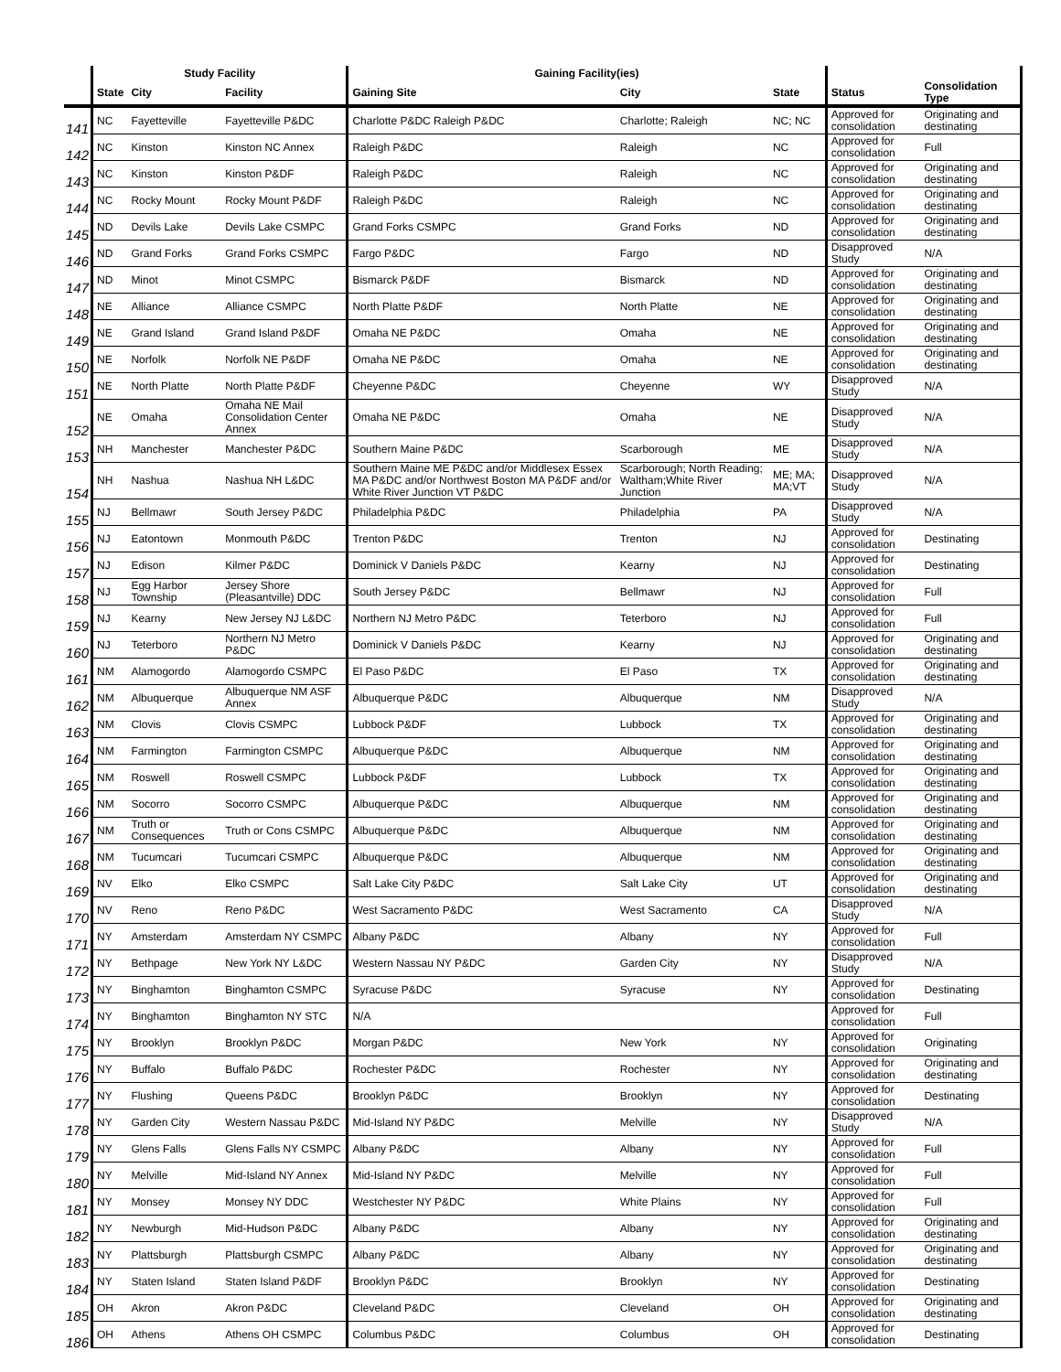| | Study Facility | | | Gaining Facility(ies) | | | | |
| --- | --- | --- | --- | --- | --- | --- | --- | --- |
| | State | City | Facility | Gaining Site | City | State | Status | Consolidation Type |
| 141 | NC | Fayetteville | Fayetteville P&DC | Charlotte P&DC Raleigh P&DC | Charlotte; Raleigh | NC; NC | Approved for consolidation | Originating and destinating |
| 142 | NC | Kinston | Kinston NC Annex | Raleigh P&DC | Raleigh | NC | Approved for consolidation | Full |
| 143 | NC | Kinston | Kinston P&DF | Raleigh P&DC | Raleigh | NC | Approved for consolidation | Originating and destinating |
| 144 | NC | Rocky Mount | Rocky Mount P&DF | Raleigh P&DC | Raleigh | NC | Approved for consolidation | Originating and destinating |
| 145 | ND | Devils Lake | Devils Lake CSMPC | Grand Forks CSMPC | Grand Forks | ND | Approved for consolidation | Originating and destinating |
| 146 | ND | Grand Forks | Grand Forks CSMPC | Fargo P&DC | Fargo | ND | Disapproved Study | N/A |
| 147 | ND | Minot | Minot CSMPC | Bismarck P&DF | Bismarck | ND | Approved for consolidation | Originating and destinating |
| 148 | NE | Alliance | Alliance CSMPC | North Platte P&DF | North Platte | NE | Approved for consolidation | Originating and destinating |
| 149 | NE | Grand Island | Grand Island P&DF | Omaha NE P&DC | Omaha | NE | Approved for consolidation | Originating and destinating |
| 150 | NE | Norfolk | Norfolk NE P&DF | Omaha NE P&DC | Omaha | NE | Approved for consolidation | Originating and destinating |
| 151 | NE | North Platte | North Platte P&DF | Cheyenne P&DC | Cheyenne | WY | Disapproved Study | N/A |
| 152 | NE | Omaha | Omaha NE Mail Consolidation Center Annex | Omaha NE P&DC | Omaha | NE | Disapproved Study | N/A |
| 153 | NH | Manchester | Manchester P&DC | Southern Maine P&DC | Scarborough | ME | Disapproved Study | N/A |
| 154 | NH | Nashua | Nashua NH L&DC | Southern Maine ME P&DC and/or Middlesex Essex MA P&DC and/or Northwest Boston MA P&DF and/or White River Junction VT P&DC | Scarborough; North Reading; Waltham;White River Junction | ME; MA; MA;VT | Disapproved Study | N/A |
| 155 | NJ | Bellmawr | South Jersey P&DC | Philadelphia P&DC | Philadelphia | PA | Disapproved Study | N/A |
| 156 | NJ | Eatontown | Monmouth P&DC | Trenton P&DC | Trenton | NJ | Approved for consolidation | Destinating |
| 157 | NJ | Edison | Kilmer P&DC | Dominick V Daniels P&DC | Kearny | NJ | Approved for consolidation | Destinating |
| 158 | NJ | Egg Harbor Township | Jersey Shore (Pleasantville) DDC | South Jersey P&DC | Bellmawr | NJ | Approved for consolidation | Full |
| 159 | NJ | Kearny | New Jersey NJ L&DC | Northern NJ Metro P&DC | Teterboro | NJ | Approved for consolidation | Full |
| 160 | NJ | Teterboro | Northern NJ Metro P&DC | Dominick V Daniels P&DC | Kearny | NJ | Approved for consolidation | Originating and destinating |
| 161 | NM | Alamogordo | Alamogordo CSMPC | El Paso P&DC | El Paso | TX | Approved for consolidation | Originating and destinating |
| 162 | NM | Albuquerque | Albuquerque NM ASF Annex | Albuquerque P&DC | Albuquerque | NM | Disapproved Study | N/A |
| 163 | NM | Clovis | Clovis CSMPC | Lubbock P&DF | Lubbock | TX | Approved for consolidation | Originating and destinating |
| 164 | NM | Farmington | Farmington CSMPC | Albuquerque P&DC | Albuquerque | NM | Approved for consolidation | Originating and destinating |
| 165 | NM | Roswell | Roswell CSMPC | Lubbock P&DF | Lubbock | TX | Approved for consolidation | Originating and destinating |
| 166 | NM | Socorro | Socorro CSMPC | Albuquerque P&DC | Albuquerque | NM | Approved for consolidation | Originating and destinating |
| 167 | NM | Truth or Consequences | Truth or Cons CSMPC | Albuquerque P&DC | Albuquerque | NM | Approved for consolidation | Originating and destinating |
| 168 | NM | Tucumcari | Tucumcari CSMPC | Albuquerque P&DC | Albuquerque | NM | Approved for consolidation | Originating and destinating |
| 169 | NV | Elko | Elko CSMPC | Salt Lake City P&DC | Salt Lake City | UT | Approved for consolidation | Originating and destinating |
| 170 | NV | Reno | Reno P&DC | West Sacramento P&DC | West Sacramento | CA | Disapproved Study | N/A |
| 171 | NY | Amsterdam | Amsterdam NY CSMPC | Albany P&DC | Albany | NY | Approved for consolidation | Full |
| 172 | NY | Bethpage | New York NY L&DC | Western Nassau NY P&DC | Garden City | NY | Disapproved Study | N/A |
| 173 | NY | Binghamton | Binghamton CSMPC | Syracuse P&DC | Syracuse | NY | Approved for consolidation | Destinating |
| 174 | NY | Binghamton | Binghamton NY STC | N/A | | | Approved for consolidation | Full |
| 175 | NY | Brooklyn | Brooklyn P&DC | Morgan P&DC | New York | NY | Approved for consolidation | Originating |
| 176 | NY | Buffalo | Buffalo P&DC | Rochester P&DC | Rochester | NY | Approved for consolidation | Originating and destinating |
| 177 | NY | Flushing | Queens P&DC | Brooklyn P&DC | Brooklyn | NY | Approved for consolidation | Destinating |
| 178 | NY | Garden City | Western Nassau P&DC | Mid-Island NY P&DC | Melville | NY | Disapproved Study | N/A |
| 179 | NY | Glens Falls | Glens Falls NY CSMPC | Albany P&DC | Albany | NY | Approved for consolidation | Full |
| 180 | NY | Melville | Mid-Island NY Annex | Mid-Island NY P&DC | Melville | NY | Approved for consolidation | Full |
| 181 | NY | Monsey | Monsey NY DDC | Westchester NY P&DC | White Plains | NY | Approved for consolidation | Full |
| 182 | NY | Newburgh | Mid-Hudson P&DC | Albany P&DC | Albany | NY | Approved for consolidation | Originating and destinating |
| 183 | NY | Plattsburgh | Plattsburgh CSMPC | Albany P&DC | Albany | NY | Approved for consolidation | Originating and destinating |
| 184 | NY | Staten Island | Staten Island P&DF | Brooklyn P&DC | Brooklyn | NY | Approved for consolidation | Destinating |
| 185 | OH | Akron | Akron P&DC | Cleveland P&DC | Cleveland | OH | Approved for consolidation | Originating and destinating |
| 186 | OH | Athens | Athens OH CSMPC | Columbus P&DC | Columbus | OH | Approved for consolidation | Destinating |